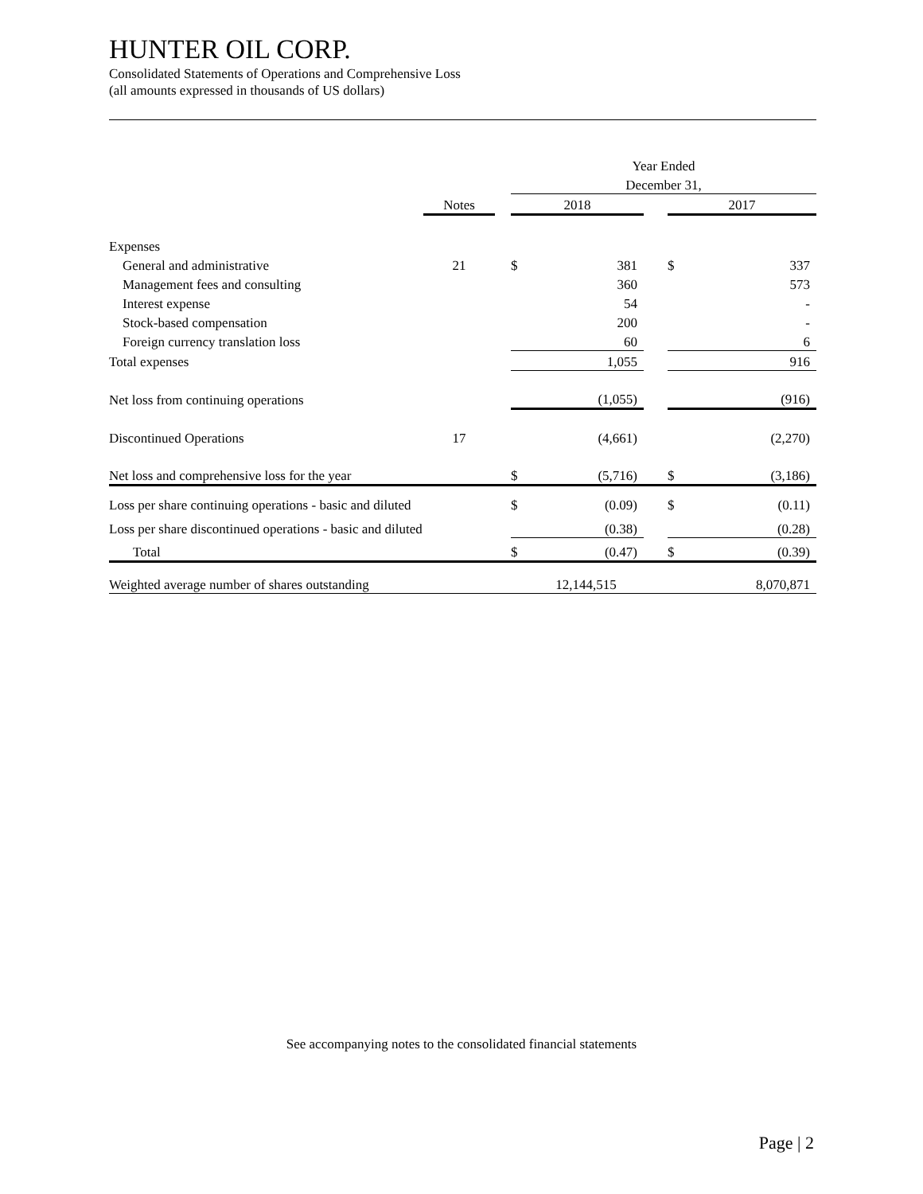HUNTER OIL CORP.
Consolidated Statements of Operations and Comprehensive Loss
(all amounts expressed in thousands of US dollars)
| | | | Year Ended | | | | |
| | | | December 31, | | | | |
| | Notes | | 2018 | | | 2017 | |
| Expenses | | | | | | | |
| General and administrative | 21 | | $ | 381 | | $ | 337 |
| Management fees and consulting | | | | 360 | | | 573 |
| Interest expense | | | | 54 | | | - |
| Stock-based compensation | | | | 200 | | | - |
| Foreign currency translation loss | | | | 60 | | | 6 |
| Total expenses | | | | 1,055 | | | 916 |
| Net loss from continuing operations | | | | (1,055) | | | (916) |
| Discontinued Operations | 17 | | | (4,661) | | | (2,270) |
| Net loss and comprehensive loss for the year | | | $ | (5,716) | | $ | (3,186) |
| Loss per share continuing operations - basic and diluted | | | $ | (0.09) | | $ | (0.11) |
| Loss per share discontinued operations - basic and diluted | | | | (0.38) | | | (0.28) |
| Total | | | $ | (0.47) | | $ | (0.39) |
| Weighted average number of shares outstanding | | | | 12,144,515 | | | 8,070,871 |
See accompanying notes to the consolidated financial statements
Page | 2